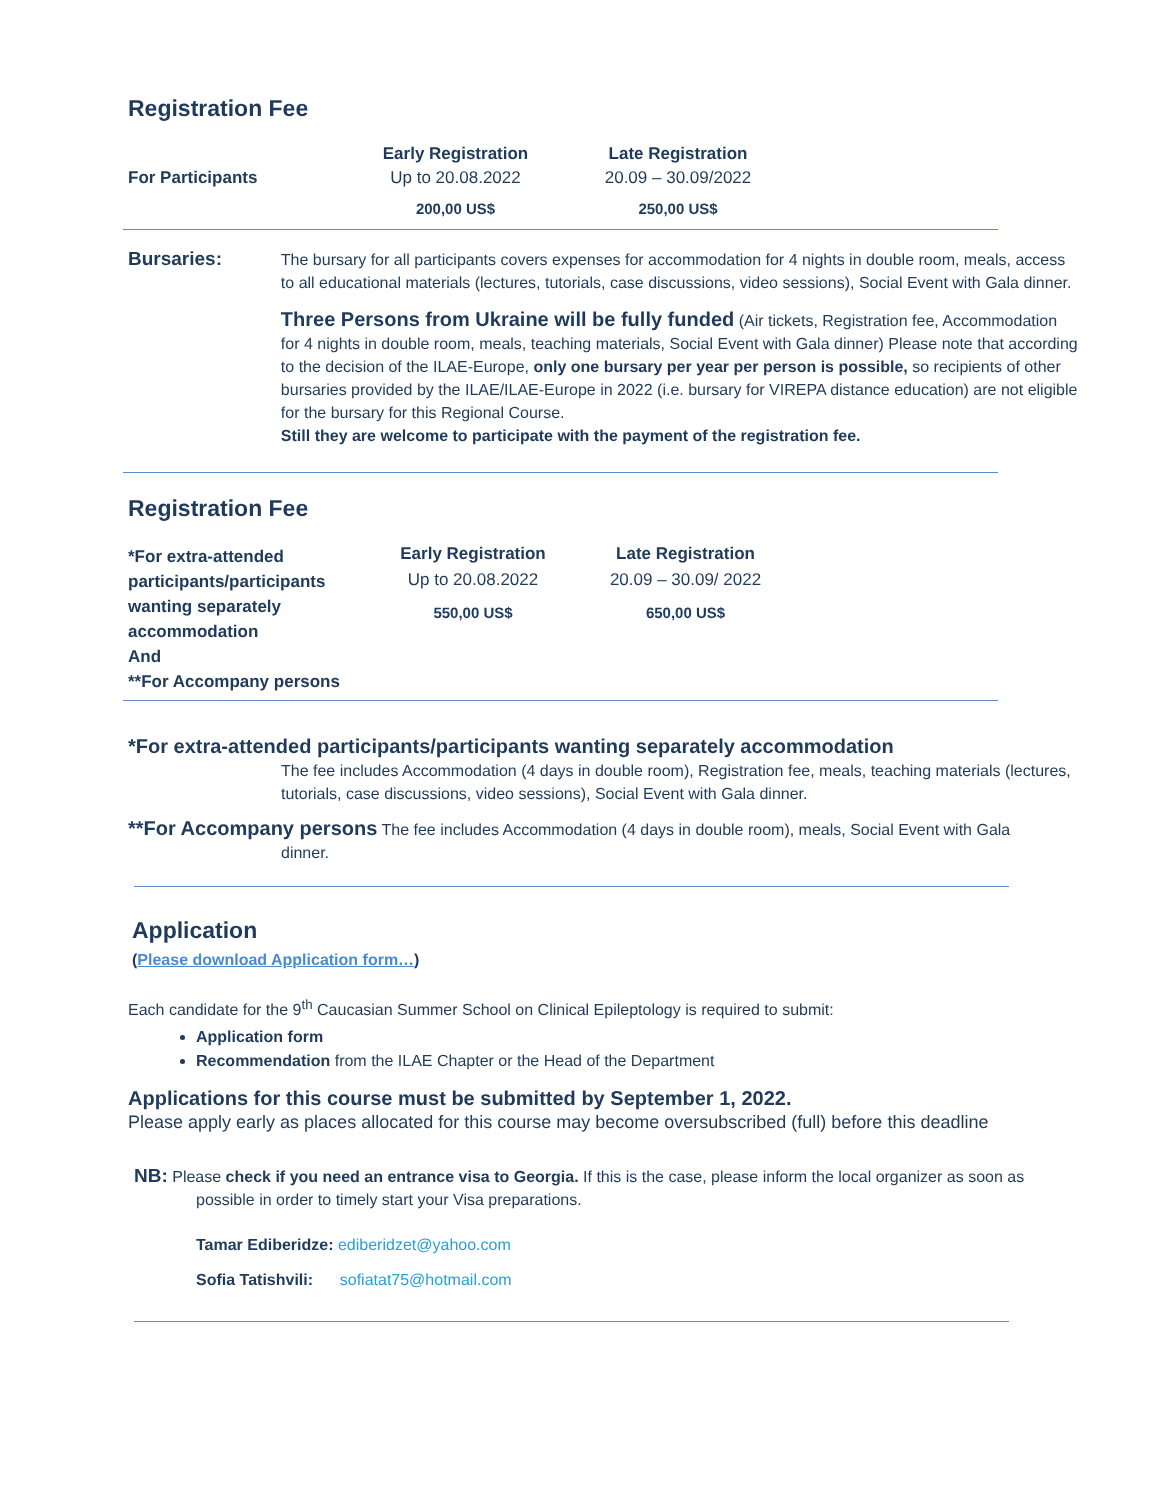Registration Fee
| | Early Registration | Late Registration |
| For Participants | Up to 20.08.2022 | 20.09 – 30.09/2022 |
| | 200,00 US$ | 250,00 US$ |
Bursaries:
The bursary for all participants covers expenses for accommodation for 4 nights in double room, meals, access to all educational materials (lectures, tutorials, case discussions, video sessions), Social Event with Gala dinner.
Three Persons from Ukraine will be fully funded (Air tickets, Registration fee, Accommodation for 4 nights in double room, meals, teaching materials, Social Event with Gala dinner) Please note that according to the decision of the ILAE-Europe, only one bursary per year per person is possible, so recipients of other bursaries provided by the ILAE/ILAE-Europe in 2022 (i.e. bursary for VIREPA distance education) are not eligible for the bursary for this Regional Course.
Still they are welcome to participate with the payment of the registration fee.
Registration Fee
| *For extra-attended participants/participants wanting separately accommodation And **For Accompany persons | Early Registration | Late Registration |
| --- | --- | --- |
| | Up to 20.08.2022 | 20.09 – 30.09/ 2022 |
| | 550,00 US$ | 650,00 US$ |
*For extra-attended participants/participants wanting separately accommodation
The fee includes Accommodation (4 days in double room), Registration fee, meals, teaching materials (lectures, tutorials, case discussions, video sessions), Social Event with Gala dinner.
**For Accompany persons The fee includes Accommodation (4 days in double room), meals, Social Event with Gala
dinner.
Application
(Please download Application form…)
Each candidate for the 9<sup>th</sup> Caucasian Summer School on Clinical Epileptology is required to submit:
Application form
Recommendation from the ILAE Chapter or the Head of the Department
Applications for this course must be submitted by September 1, 2022.
Please apply early as places allocated for this course may become oversubscribed (full) before this deadline
NB: Please check if you need an entrance visa to Georgia. If this is the case, please inform the local organizer as soon as
possible in order to timely start your Visa preparations.
Tamar Ediberidze: ediberidzet@yahoo.com
Sofia Tatishvili: sofiatat75@hotmail.com